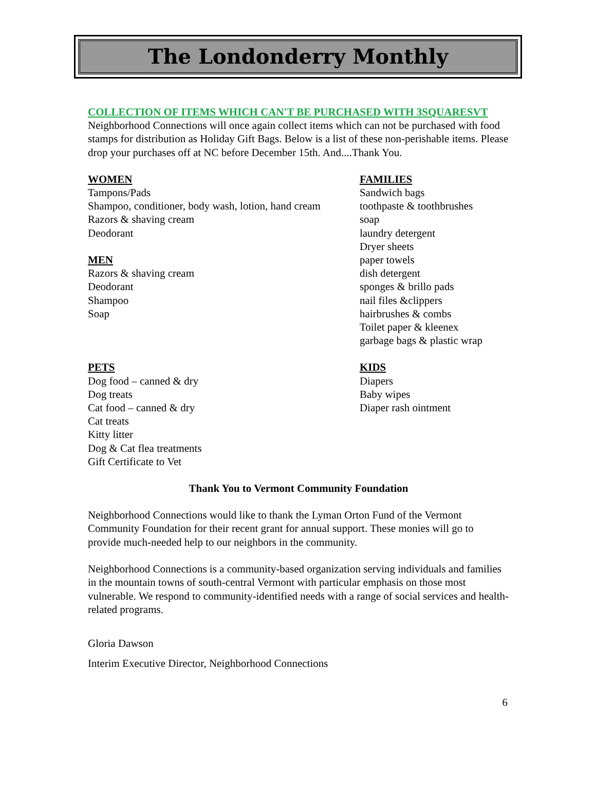The Londonderry Monthly
COLLECTION OF ITEMS WHICH CAN'T BE PURCHASED WITH 3SQUARESVT
Neighborhood Connections will once again collect items which can not be purchased with food stamps for distribution as Holiday Gift Bags. Below is a list of these non-perishable items. Please drop your purchases off at NC before December 15th. And....Thank You.
WOMEN
Tampons/Pads
Shampoo, conditioner, body wash, lotion, hand cream
Razors & shaving cream
Deodorant
MEN
Razors & shaving cream
Deodorant
Shampoo
Soap
FAMILIES
Sandwich bags
toothpaste & toothbrushes
soap
laundry detergent
Dryer sheets
paper towels
dish detergent
sponges & brillo pads
nail files &clippers
hairbrushes & combs
Toilet paper & kleenex
garbage bags & plastic wrap
PETS
Dog food – canned & dry
Dog treats
Cat food – canned & dry
Cat treats
Kitty litter
Dog & Cat flea treatments
Gift Certificate to Vet
KIDS
Diapers
Baby wipes
Diaper rash ointment
Thank You to Vermont Community Foundation
Neighborhood Connections would like to thank the Lyman Orton Fund of the Vermont Community Foundation for their recent grant for annual support. These monies will go to provide much-needed help to our neighbors in the community.
Neighborhood Connections is a community-based organization serving individuals and families in the mountain towns of south-central Vermont with particular emphasis on those most vulnerable. We respond to community-identified needs with a range of social services and health-related programs.
Gloria Dawson
Interim Executive Director, Neighborhood Connections
6